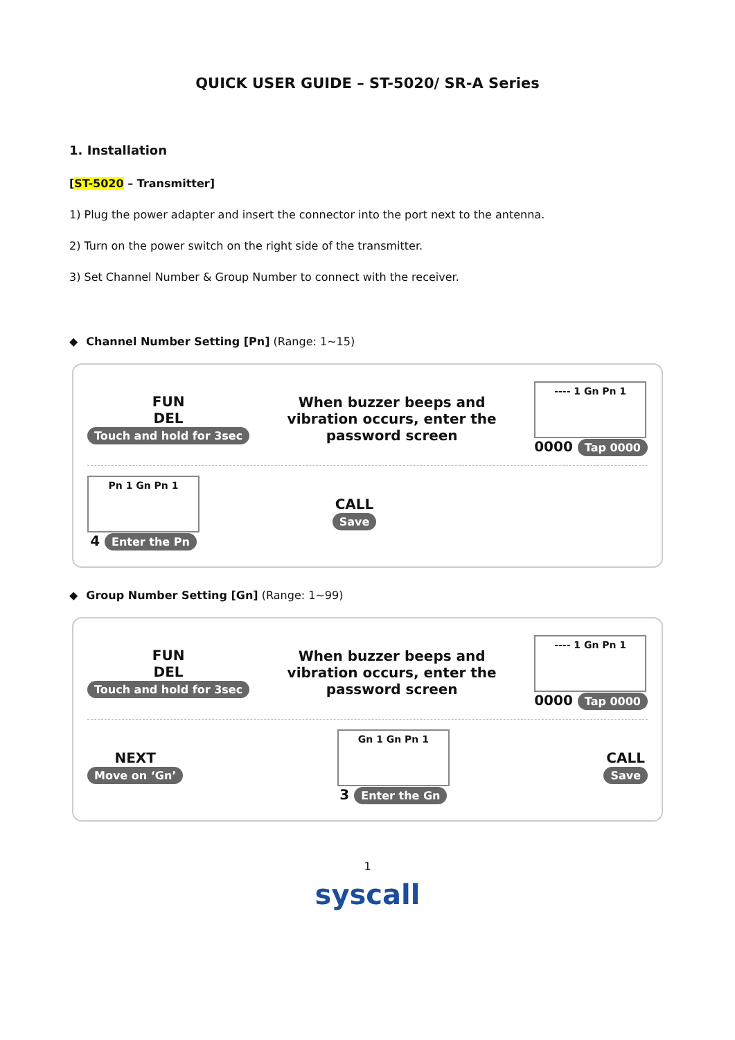QUICK USER GUIDE – ST-5020/ SR-A Series
1. Installation
[ST-5020 – Transmitter]
1) Plug the power adapter and insert the connector into the port next to the antenna.
2) Turn on the power switch on the right side of the transmitter.
3) Set Channel Number & Group Number to connect with the receiver.
◆ Channel Number Setting [Pn] (Range: 1~15)
FUN
DEL
Touch and hold for 3sec
When buzzer beeps and
vibration occurs, enter the
password screen
---- 1 Gn Pn 1
0000 Tap 0000
Pn 1 Gn Pn 1
4 Enter the Pn
CALL
Save
◆ Group Number Setting [Gn] (Range: 1~99)
FUN
DEL
Touch and hold for 3sec
When buzzer beeps and
vibration occurs, enter the
password screen
---- 1 Gn Pn 1
0000 Tap 0000
NEXT
Move on ‘Gn’
Gn 1 Gn Pn 1
3 Enter the Gn
CALL
Save
1
syscall